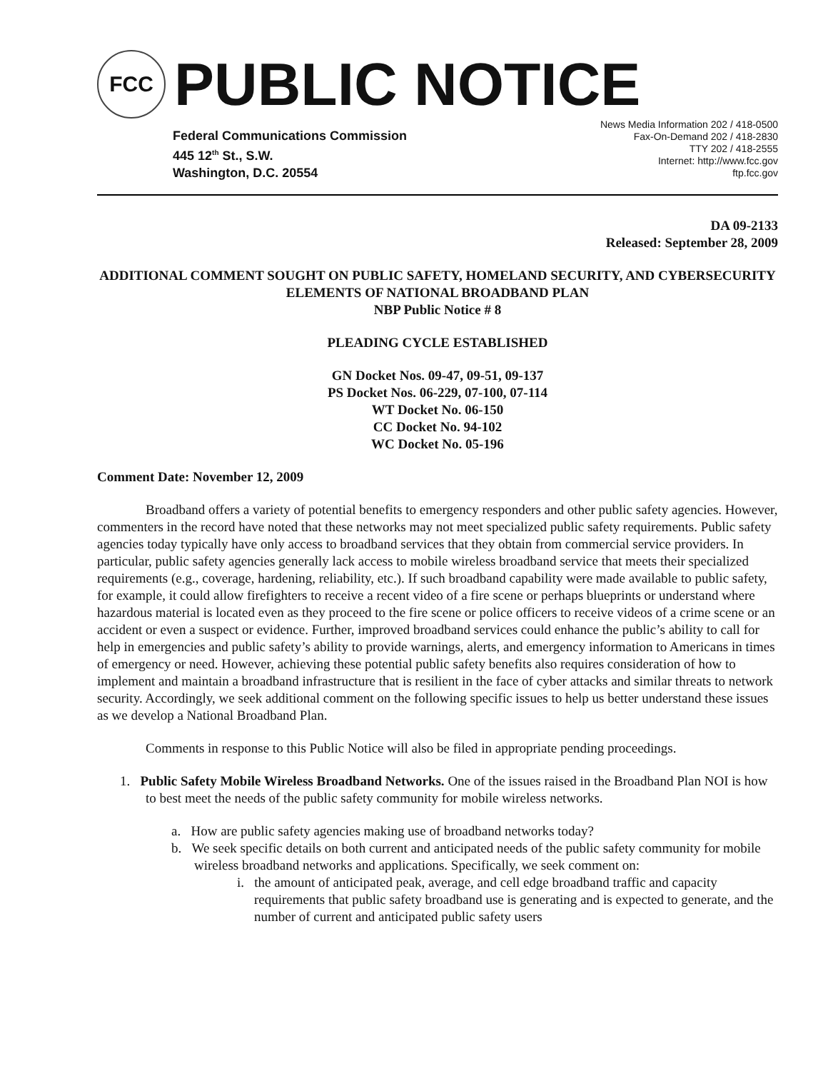FCC
PUBLIC NOTICE
Federal Communications Commission
445 12<sup>th</sup> St., S.W.
Washington, D.C. 20554
News Media Information 202 / 418-0500
Fax-On-Demand 202 / 418-2830
TTY 202 / 418-2555
Internet: http://www.fcc.gov
ftp.fcc.gov
DA 09-2133
Released: September 28, 2009
ADDITIONAL COMMENT SOUGHT ON PUBLIC SAFETY, HOMELAND SECURITY, AND CYBERSECURITY ELEMENTS OF NATIONAL BROADBAND PLAN
NBP Public Notice # 8
PLEADING CYCLE ESTABLISHED
GN Docket Nos. 09-47, 09-51, 09-137
PS Docket Nos. 06-229, 07-100, 07-114
WT Docket No. 06-150
CC Docket No. 94-102
WC Docket No. 05-196
Comment Date: November 12, 2009
Broadband offers a variety of potential benefits to emergency responders and other public safety agencies. However, commenters in the record have noted that these networks may not meet specialized public safety requirements. Public safety agencies today typically have only access to broadband services that they obtain from commercial service providers. In particular, public safety agencies generally lack access to mobile wireless broadband service that meets their specialized requirements (e.g., coverage, hardening, reliability, etc.). If such broadband capability were made available to public safety, for example, it could allow firefighters to receive a recent video of a fire scene or perhaps blueprints or understand where hazardous material is located even as they proceed to the fire scene or police officers to receive videos of a crime scene or an accident or even a suspect or evidence. Further, improved broadband services could enhance the public’s ability to call for help in emergencies and public safety’s ability to provide warnings, alerts, and emergency information to Americans in times of emergency or need. However, achieving these potential public safety benefits also requires consideration of how to implement and maintain a broadband infrastructure that is resilient in the face of cyber attacks and similar threats to network security. Accordingly, we seek additional comment on the following specific issues to help us better understand these issues as we develop a National Broadband Plan.
Comments in response to this Public Notice will also be filed in appropriate pending proceedings.
1. Public Safety Mobile Wireless Broadband Networks. One of the issues raised in the Broadband Plan NOI is how to best meet the needs of the public safety community for mobile wireless networks.
a. How are public safety agencies making use of broadband networks today?
b. We seek specific details on both current and anticipated needs of the public safety community for mobile wireless broadband networks and applications. Specifically, we seek comment on:
i. the amount of anticipated peak, average, and cell edge broadband traffic and capacity requirements that public safety broadband use is generating and is expected to generate, and the number of current and anticipated public safety users